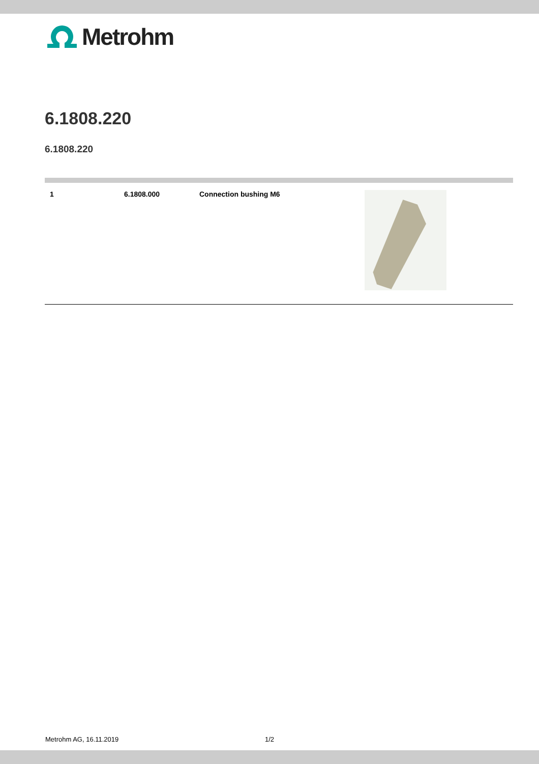Metrohm
6.1808.220
6.1808.220
| 1 | 6.1808.000 | Connection bushing M6 | |
Metrohm AG, 16.11.2019 1/2